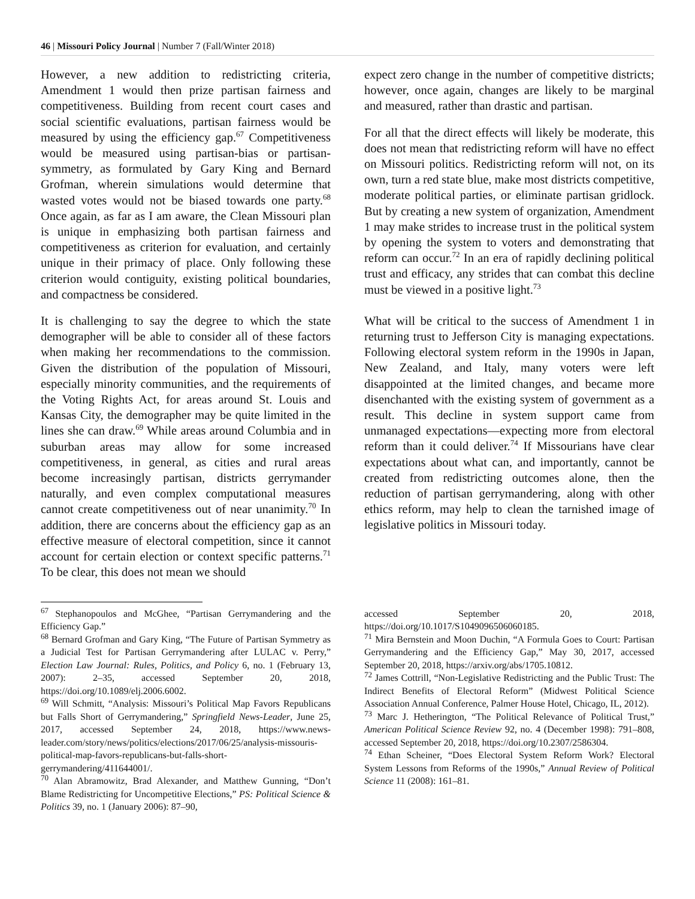46 | Missouri Policy Journal | Number 7 (Fall/Winter 2018)
However, a new addition to redistricting criteria, Amendment 1 would then prize partisan fairness and competitiveness. Building from recent court cases and social scientific evaluations, partisan fairness would be measured by using the efficiency gap.<sup>67</sup> Competitiveness would be measured using partisan-bias or partisan-symmetry, as formulated by Gary King and Bernard Grofman, wherein simulations would determine that wasted votes would not be biased towards one party.<sup>68</sup> Once again, as far as I am aware, the Clean Missouri plan is unique in emphasizing both partisan fairness and competitiveness as criterion for evaluation, and certainly unique in their primacy of place. Only following these criterion would contiguity, existing political boundaries, and compactness be considered.
It is challenging to say the degree to which the state demographer will be able to consider all of these factors when making her recommendations to the commission. Given the distribution of the population of Missouri, especially minority communities, and the requirements of the Voting Rights Act, for areas around St. Louis and Kansas City, the demographer may be quite limited in the lines she can draw.<sup>69</sup> While areas around Columbia and in suburban areas may allow for some increased competitiveness, in general, as cities and rural areas become increasingly partisan, districts gerrymander naturally, and even complex computational measures cannot create competitiveness out of near unanimity.<sup>70</sup> In addition, there are concerns about the efficiency gap as an effective measure of electoral competition, since it cannot account for certain election or context specific patterns.<sup>71</sup> To be clear, this does not mean we should
expect zero change in the number of competitive districts; however, once again, changes are likely to be marginal and measured, rather than drastic and partisan.
For all that the direct effects will likely be moderate, this does not mean that redistricting reform will have no effect on Missouri politics. Redistricting reform will not, on its own, turn a red state blue, make most districts competitive, moderate political parties, or eliminate partisan gridlock. But by creating a new system of organization, Amendment 1 may make strides to increase trust in the political system by opening the system to voters and demonstrating that reform can occur.<sup>72</sup> In an era of rapidly declining political trust and efficacy, any strides that can combat this decline must be viewed in a positive light.<sup>73</sup>
What will be critical to the success of Amendment 1 in returning trust to Jefferson City is managing expectations. Following electoral system reform in the 1990s in Japan, New Zealand, and Italy, many voters were left disappointed at the limited changes, and became more disenchanted with the existing system of government as a result. This decline in system support came from unmanaged expectations—expecting more from electoral reform than it could deliver.<sup>74</sup> If Missourians have clear expectations about what can, and importantly, cannot be created from redistricting outcomes alone, then the reduction of partisan gerrymandering, along with other ethics reform, may help to clean the tarnished image of legislative politics in Missouri today.
<sup>67</sup> Stephanopoulos and McGhee, “Partisan Gerrymandering and the Efficiency Gap.”
<sup>68</sup> Bernard Grofman and Gary King, “The Future of Partisan Symmetry as a Judicial Test for Partisan Gerrymandering after LULAC v. Perry,” Election Law Journal: Rules, Politics, and Policy 6, no. 1 (February 13, 2007): 2–35, accessed September 20, 2018, https://doi.org/10.1089/elj.2006.6002.
<sup>69</sup> Will Schmitt, “Analysis: Missouri’s Political Map Favors Republicans but Falls Short of Gerrymandering,” Springfield News-Leader, June 25, 2017, accessed September 24, 2018, https://www.news-leader.com/story/news/politics/elections/2017/06/25/analysis-missouris-political-map-favors-republicans-but-falls-short-gerrymandering/411644001/.
<sup>70</sup> Alan Abramowitz, Brad Alexander, and Matthew Gunning, “Don’t Blame Redistricting for Uncompetitive Elections,” PS: Political Science & Politics 39, no. 1 (January 2006): 87–90,
accessed September 20, 2018, https://doi.org/10.1017/S1049096506060185.
<sup>71</sup> Mira Bernstein and Moon Duchin, “A Formula Goes to Court: Partisan Gerrymandering and the Efficiency Gap,” May 30, 2017, accessed September 20, 2018, https://arxiv.org/abs/1705.10812.
<sup>72</sup> James Cottrill, “Non-Legislative Redistricting and the Public Trust: The Indirect Benefits of Electoral Reform” (Midwest Political Science Association Annual Conference, Palmer House Hotel, Chicago, IL, 2012).
<sup>73</sup> Marc J. Hetherington, “The Political Relevance of Political Trust,” American Political Science Review 92, no. 4 (December 1998): 791–808, accessed September 20, 2018, https://doi.org/10.2307/2586304.
<sup>74</sup> Ethan Scheiner, “Does Electoral System Reform Work? Electoral System Lessons from Reforms of the 1990s,” Annual Review of Political Science 11 (2008): 161–81.